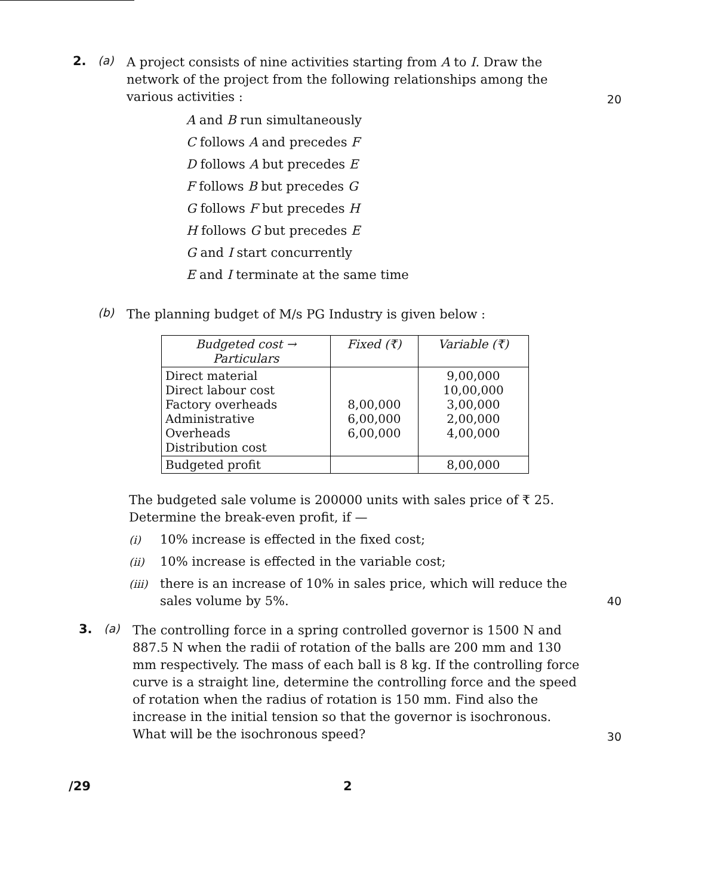2. (a)
A project consists of nine activities starting from A to I. Draw the network of the project from the following relationships among the various activities :
20
A and B run simultaneously
C follows A and precedes F
D follows A but precedes E
F follows B but precedes G
G follows F but precedes H
H follows G but precedes E
G and I start concurrently
E and I terminate at the same time
(b)
The planning budget of M/s PG Industry is given below :
| Budgeted cost → Particulars | Fixed (₹) | Variable (₹) |
| --- | --- | --- |
| Direct material Direct labour cost Factory overheads Administrative Overheads Distribution cost | 8,00,000 6,00,000 6,00,000 | 9,00,000 10,00,000 3,00,000 2,00,000 4,00,000 |
| Budgeted profit | | 8,00,000 |
The budgeted sale volume is 200000 units with sales price of ₹ 25. Determine the break-even profit, if —
(i) 10% increase is effected in the fixed cost;
(ii) 10% increase is effected in the variable cost;
(iii) there is an increase of 10% in sales price, which will reduce the sales volume by 5%.
40
3. (a)
The controlling force in a spring controlled governor is 1500 N and 887.5 N when the radii of rotation of the balls are 200 mm and 130 mm respectively. The mass of each ball is 8 kg. If the controlling force curve is a straight line, determine the controlling force and the speed of rotation when the radius of rotation is 150 mm. Find also the increase in the initial tension so that the governor is isochronous. What will be the isochronous speed?
30
/29 2